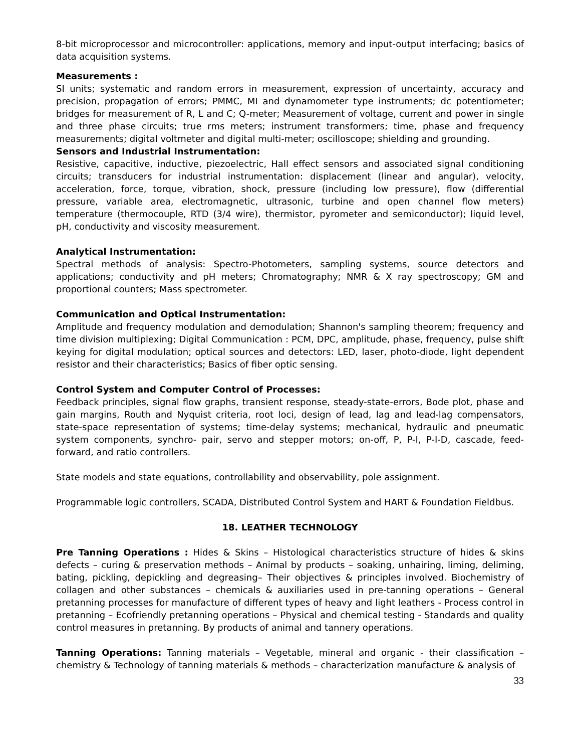8-bit microprocessor and microcontroller: applications, memory and input-output interfacing; basics of data acquisition systems.
Measurements :
SI units; systematic and random errors in measurement, expression of uncertainty, accuracy and precision, propagation of errors; PMMC, MI and dynamometer type instruments; dc potentiometer; bridges for measurement of R, L and C; Q-meter; Measurement of voltage, current and power in single and three phase circuits; true rms meters; instrument transformers; time, phase and frequency measurements; digital voltmeter and digital multi-meter; oscilloscope; shielding and grounding.
Sensors and Industrial Instrumentation:
Resistive, capacitive, inductive, piezoelectric, Hall effect sensors and associated signal conditioning circuits; transducers for industrial instrumentation: displacement (linear and angular), velocity, acceleration, force, torque, vibration, shock, pressure (including low pressure), flow (differential pressure, variable area, electromagnetic, ultrasonic, turbine and open channel flow meters) temperature (thermocouple, RTD (3/4 wire), thermistor, pyrometer and semiconductor); liquid level, pH, conductivity and viscosity measurement.
Analytical Instrumentation:
Spectral methods of analysis: Spectro-Photometers, sampling systems, source detectors and applications; conductivity and pH meters; Chromatography; NMR & X ray spectroscopy; GM and proportional counters; Mass spectrometer.
Communication and Optical Instrumentation:
Amplitude and frequency modulation and demodulation; Shannon's sampling theorem; frequency and time division multiplexing; Digital Communication : PCM, DPC, amplitude, phase, frequency, pulse shift keying for digital modulation; optical sources and detectors: LED, laser, photo-diode, light dependent resistor and their characteristics; Basics of fiber optic sensing.
Control System and Computer Control of Processes:
Feedback principles, signal flow graphs, transient response, steady-state-errors, Bode plot, phase and gain margins, Routh and Nyquist criteria, root loci, design of lead, lag and lead-lag compensators, state-space representation of systems; time-delay systems; mechanical, hydraulic and pneumatic system components, synchro- pair, servo and stepper motors; on-off, P, P-I, P-I-D, cascade, feed-forward, and ratio controllers.
State models and state equations, controllability and observability, pole assignment.
Programmable logic controllers, SCADA, Distributed Control System and HART & Foundation Fieldbus.
18. LEATHER TECHNOLOGY
Pre Tanning Operations : Hides & Skins – Histological characteristics structure of hides & skins defects – curing & preservation methods – Animal by products – soaking, unhairing, liming, deliming, bating, pickling, depickling and degreasing– Their objectives & principles involved. Biochemistry of collagen and other substances – chemicals & auxiliaries used in pre-tanning operations – General pretanning processes for manufacture of different types of heavy and light leathers - Process control in pretanning – Ecofriendly pretanning operations – Physical and chemical testing - Standards and quality control measures in pretanning. By products of animal and tannery operations.
Tanning Operations: Tanning materials – Vegetable, mineral and organic - their classification – chemistry & Technology of tanning materials & methods – characterization manufacture & analysis of
33